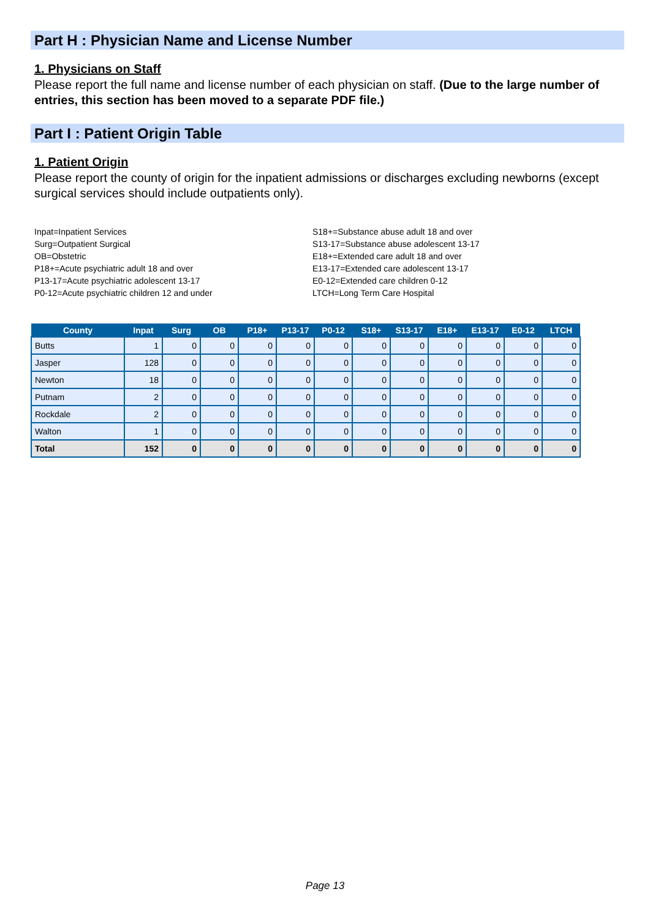Part H : Physician Name and License Number
1. Physicians on Staff
Please report the full name and license number of each physician on staff. (Due to the large number of entries, this section has been moved to a separate PDF file.)
Part I : Patient Origin Table
1. Patient Origin
Please report the county of origin for the inpatient admissions or discharges excluding newborns (except surgical services should include outpatients only).
Inpat=Inpatient Services
Surg=Outpatient Surgical
OB=Obstetric
P18+=Acute psychiatric adult 18 and over
P13-17=Acute psychiatric adolescent 13-17
P0-12=Acute psychiatric children 12 and under
S18+=Substance abuse adult 18 and over
S13-17=Substance abuse adolescent 13-17
E18+=Extended care adult 18 and over
E13-17=Extended care adolescent 13-17
E0-12=Extended care children 0-12
LTCH=Long Term Care Hospital
| County | Inpat | Surg | OB | P18+ | P13-17 | P0-12 | S18+ | S13-17 | E18+ | E13-17 | E0-12 | LTCH |
| --- | --- | --- | --- | --- | --- | --- | --- | --- | --- | --- | --- | --- |
| Butts | 1 | 0 | 0 | 0 | 0 | 0 | 0 | 0 | 0 | 0 | 0 | 0 |
| Jasper | 128 | 0 | 0 | 0 | 0 | 0 | 0 | 0 | 0 | 0 | 0 | 0 |
| Newton | 18 | 0 | 0 | 0 | 0 | 0 | 0 | 0 | 0 | 0 | 0 | 0 |
| Putnam | 2 | 0 | 0 | 0 | 0 | 0 | 0 | 0 | 0 | 0 | 0 | 0 |
| Rockdale | 2 | 0 | 0 | 0 | 0 | 0 | 0 | 0 | 0 | 0 | 0 | 0 |
| Walton | 1 | 0 | 0 | 0 | 0 | 0 | 0 | 0 | 0 | 0 | 0 | 0 |
| Total | 152 | 0 | 0 | 0 | 0 | 0 | 0 | 0 | 0 | 0 | 0 | 0 |
Page 13